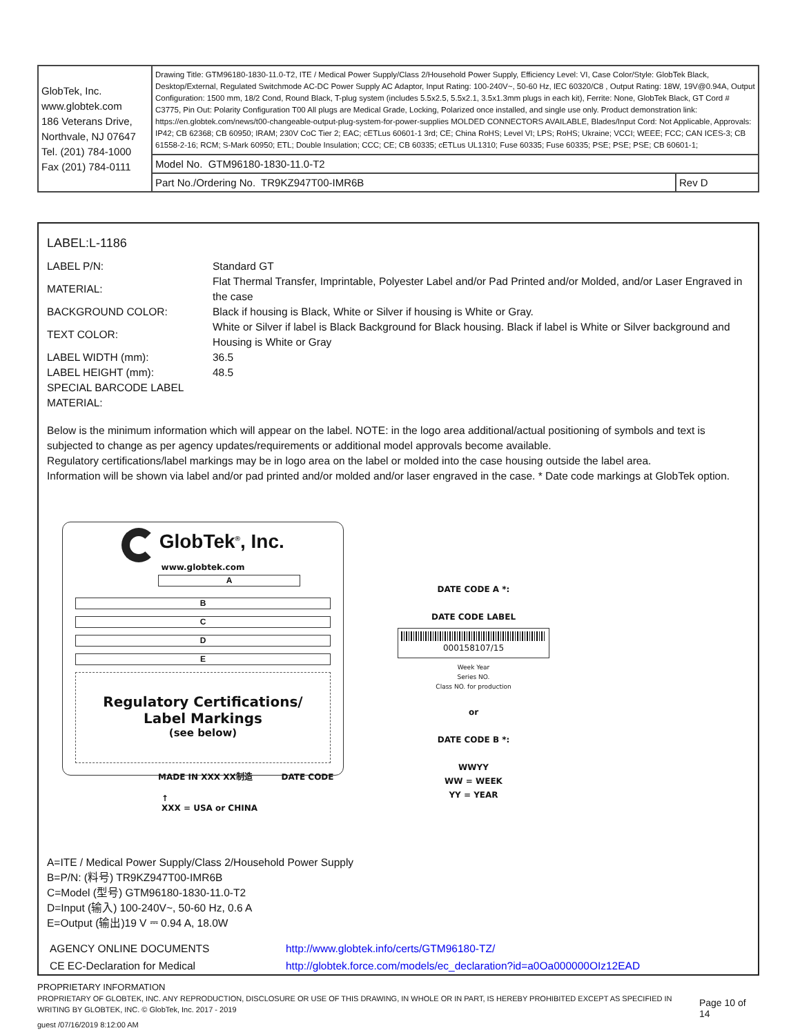| GlobTek, Inc. www.globtek.com 186 Veterans Drive, Northvale, NJ 07647 Tel. (201) 784-1000 Fax (201) 784-0111 | Drawing Title: GTM96180-1830-11.0-T2, ITE / Medical Power Supply/Class 2/Household Power Supply, Efficiency Level: VI, Case Color/Style: GlobTek Black, Desktop/External, Regulated Switchmode AC-DC Power Supply AC Adaptor, Input Rating: 100-240V~, 50-60 Hz, IEC 60320/C8 , Output Rating: 18W, 19V@0.94A, Output Configuration: 1500 mm, 18/2 Cond, Round Black, T-plug system (includes 5.5x2.5, 5.5x2.1, 3.5x1.3mm plugs in each kit), Ferrite: None, GlobTek Black, GT Cord # C3775, Pin Out: Polarity Configuration T00 All plugs are Medical Grade, Locking, Polarized once installed, and single use only. Product demonstration link: https://en.globtek.com/news/t00-changeable-output-plug-system-for-power-supplies MOLDED CONNECTORS AVAILABLE, Blades/Input Cord: Not Applicable, Approvals: IP42; CB 62368; CB 60950; IRAM; 230V CoC Tier 2; EAC; cETLus 60601-1 3rd; CE; China RoHS; Level VI; LPS; RoHS; Ukraine; VCCI; WEEE; FCC; CAN ICES-3; CB 61558-2-16; RCM; S-Mark 60950; ETL; Double Insulation; CCC; CE; CB 60335; cETLus UL1310; Fuse 60335; Fuse 60335; PSE; PSE; PSE; CB 60601-1; | |
| | Model No. GTM96180-1830-11.0-T2 | |
| | Part No./Ordering No. TR9KZ947T00-IMR6B | Rev D |
LABEL:L-1186
| LABEL P/N: | Standard GT |
| MATERIAL: | Flat Thermal Transfer, Imprintable, Polyester Label and/or Pad Printed and/or Molded, and/or Laser Engraved in the case |
| BACKGROUND COLOR: | Black if housing is Black, White or Silver if housing is White or Gray. |
| TEXT COLOR: | White or Silver if label is Black Background for Black housing. Black if label is White or Silver background and Housing is White or Gray |
| LABEL WIDTH (mm): | 36.5 |
| LABEL HEIGHT (mm): | 48.5 |
| SPECIAL BARCODE LABEL MATERIAL: | |
Below is the minimum information which will appear on the label. NOTE: in the logo area additional/actual positioning of symbols and text is subjected to change as per agency updates/requirements or additional model approvals become available.
Regulatory certifications/label markings may be in logo area on the label or molded into the case housing outside the label area.
Information will be shown via label and/or pad printed and/or molded and/or laser engraved in the case. * Date code markings at GlobTek option.
GlobTek<sup>®</sup>, Inc.
www.globtek.com
A
B
C
D
E
Regulatory Certifications/
Label Markings
(see below)
MADE IN XXX XX制造 DATE CODE
↑
XXX = USA or CHINA
DATE CODE A *:
DATE CODE LABEL
000158107/15
Week Year
Series NO.
Class NO. for production
or
DATE CODE B *:
WWYY
WW = WEEK
YY = YEAR
A=ITE / Medical Power Supply/Class 2/Household Power Supply
B=P/N: (料号) TR9KZ947T00-IMR6B
C=Model (型号) GTM96180-1830-11.0-T2
D=Input (输入) 100-240V~, 50-60 Hz, 0.6 A
E=Output (输出)19 V ⎓ 0.94 A, 18.0W
| AGENCY ONLINE DOCUMENTS | http://www.globtek.info/certs/GTM96180-TZ/ |
| CE EC-Declaration for Medical | http://globtek.force.com/models/ec_declaration?id=a0Oa000000OIz12EAD |
PROPRIETARY INFORMATION
PROPRIETARY OF GLOBTEK, INC. ANY REPRODUCTION, DISCLOSURE OR USE OF THIS DRAWING, IN WHOLE OR IN PART, IS HEREBY PROHIBITED EXCEPT AS SPECIFIED IN WRITING BY GLOBTEK, INC. © GlobTek, Inc. 2017 - 2019
Page 10 of 14
guest /07/16/2019 8:12:00 AM